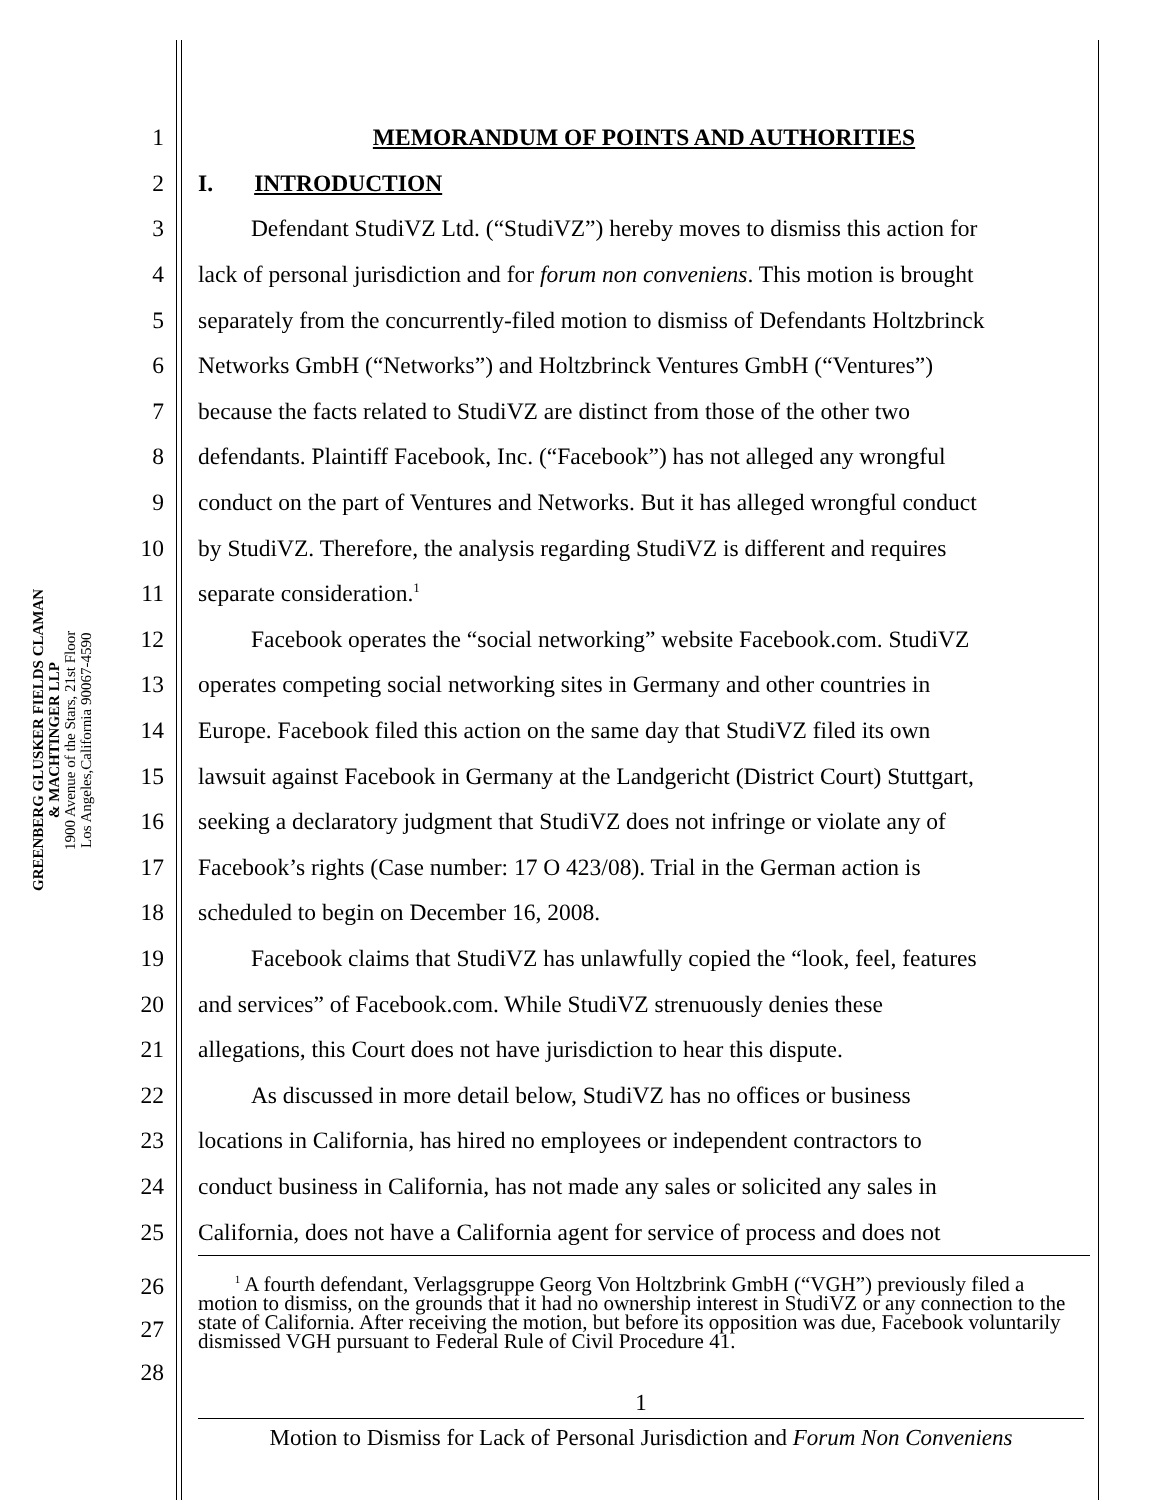GREENBERG GLUSKER FIELDS CLAMAN
& MACHTINGER LLP
1900 Avenue of the Stars, 21st Floor
Los Angeles,California 90067-4590
1 MEMORANDUM OF POINTS AND AUTHORITIES
2 I. INTRODUCTION
3 Defendant StudiVZ Ltd. (“StudiVZ”) hereby moves to dismiss this action for
4 lack of personal jurisdiction and for forum non conveniens. This motion is brought
5 separately from the concurrently-filed motion to dismiss of Defendants Holtzbrinck
6 Networks GmbH (“Networks”) and Holtzbrinck Ventures GmbH (“Ventures”)
7 because the facts related to StudiVZ are distinct from those of the other two
8 defendants. Plaintiff Facebook, Inc. (“Facebook”) has not alleged any wrongful
9 conduct on the part of Ventures and Networks. But it has alleged wrongful conduct
10 by StudiVZ. Therefore, the analysis regarding StudiVZ is different and requires
11 separate consideration.<sup>1</sup>
12 Facebook operates the “social networking” website Facebook.com. StudiVZ
13 operates competing social networking sites in Germany and other countries in
14 Europe. Facebook filed this action on the same day that StudiVZ filed its own
15 lawsuit against Facebook in Germany at the Landgericht (District Court) Stuttgart,
16 seeking a declaratory judgment that StudiVZ does not infringe or violate any of
17 Facebook’s rights (Case number: 17 O 423/08). Trial in the German action is
18 scheduled to begin on December 16, 2008.
19 Facebook claims that StudiVZ has unlawfully copied the “look, feel, features
20 and services” of Facebook.com. While StudiVZ strenuously denies these
21 allegations, this Court does not have jurisdiction to hear this dispute.
22 As discussed in more detail below, StudiVZ has no offices or business
23 locations in California, has hired no employees or independent contractors to
24 conduct business in California, has not made any sales or solicited any sales in
25 California, does not have a California agent for service of process and does not
26
27
28
<sup>1</sup> A fourth defendant, Verlagsgruppe Georg Von Holtzbrink GmbH (“VGH”) previously filed a motion to dismiss, on the grounds that it had no ownership interest in StudiVZ or any connection to the state of California. After receiving the motion, but before its opposition was due, Facebook voluntarily dismissed VGH pursuant to Federal Rule of Civil Procedure 41.
1
Motion to Dismiss for Lack of Personal Jurisdiction and Forum Non Conveniens